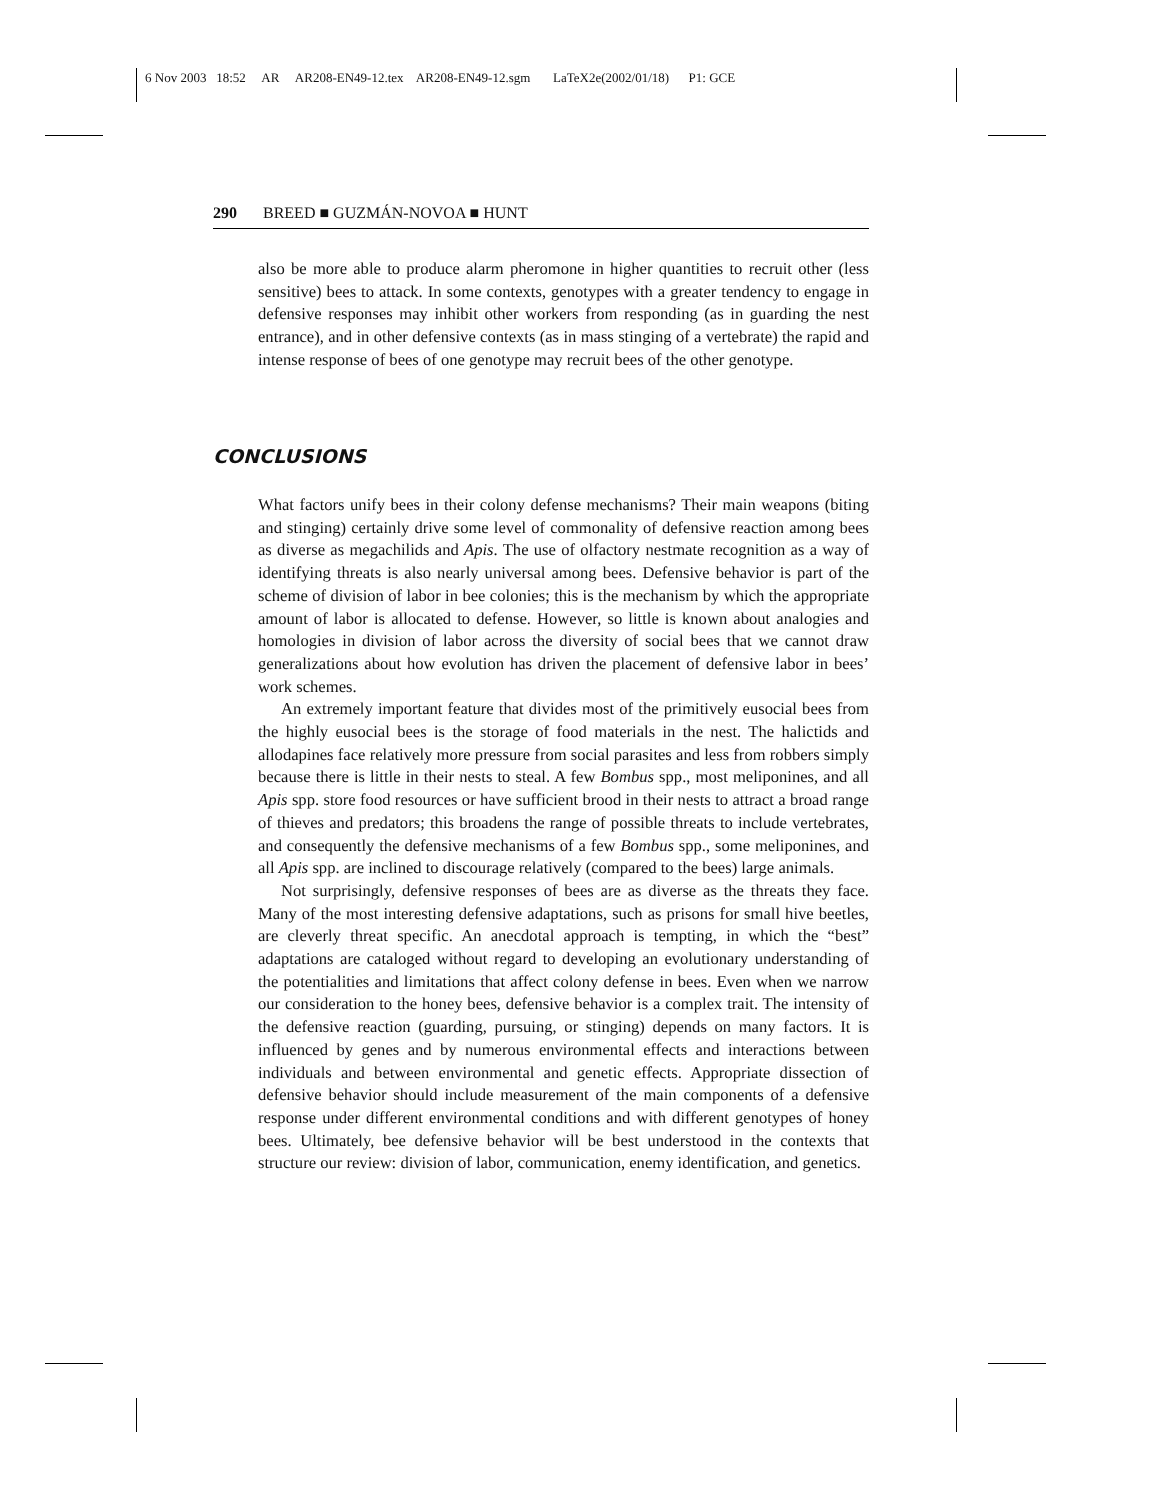6 Nov 2003 18:52 AR AR208-EN49-12.tex AR208-EN49-12.sgm LaTeX2e(2002/01/18) P1: GCE
290 BREED ■ GUZMÁN-NOVOA ■ HUNT
also be more able to produce alarm pheromone in higher quantities to recruit other (less sensitive) bees to attack. In some contexts, genotypes with a greater tendency to engage in defensive responses may inhibit other workers from responding (as in guarding the nest entrance), and in other defensive contexts (as in mass stinging of a vertebrate) the rapid and intense response of bees of one genotype may recruit bees of the other genotype.
CONCLUSIONS
What factors unify bees in their colony defense mechanisms? Their main weapons (biting and stinging) certainly drive some level of commonality of defensive reaction among bees as diverse as megachilids and Apis. The use of olfactory nestmate recognition as a way of identifying threats is also nearly universal among bees. Defensive behavior is part of the scheme of division of labor in bee colonies; this is the mechanism by which the appropriate amount of labor is allocated to defense. However, so little is known about analogies and homologies in division of labor across the diversity of social bees that we cannot draw generalizations about how evolution has driven the placement of defensive labor in bees’ work schemes.
An extremely important feature that divides most of the primitively eusocial bees from the highly eusocial bees is the storage of food materials in the nest. The halictids and allodapines face relatively more pressure from social parasites and less from robbers simply because there is little in their nests to steal. A few Bombus spp., most meliponines, and all Apis spp. store food resources or have sufficient brood in their nests to attract a broad range of thieves and predators; this broadens the range of possible threats to include vertebrates, and consequently the defensive mechanisms of a few Bombus spp., some meliponines, and all Apis spp. are inclined to discourage relatively (compared to the bees) large animals.
Not surprisingly, defensive responses of bees are as diverse as the threats they face. Many of the most interesting defensive adaptations, such as prisons for small hive beetles, are cleverly threat specific. An anecdotal approach is tempting, in which the “best” adaptations are cataloged without regard to developing an evolutionary understanding of the potentialities and limitations that affect colony defense in bees. Even when we narrow our consideration to the honey bees, defensive behavior is a complex trait. The intensity of the defensive reaction (guarding, pursuing, or stinging) depends on many factors. It is influenced by genes and by numerous environmental effects and interactions between individuals and between environmental and genetic effects. Appropriate dissection of defensive behavior should include measurement of the main components of a defensive response under different environmental conditions and with different genotypes of honey bees. Ultimately, bee defensive behavior will be best understood in the contexts that structure our review: division of labor, communication, enemy identification, and genetics.